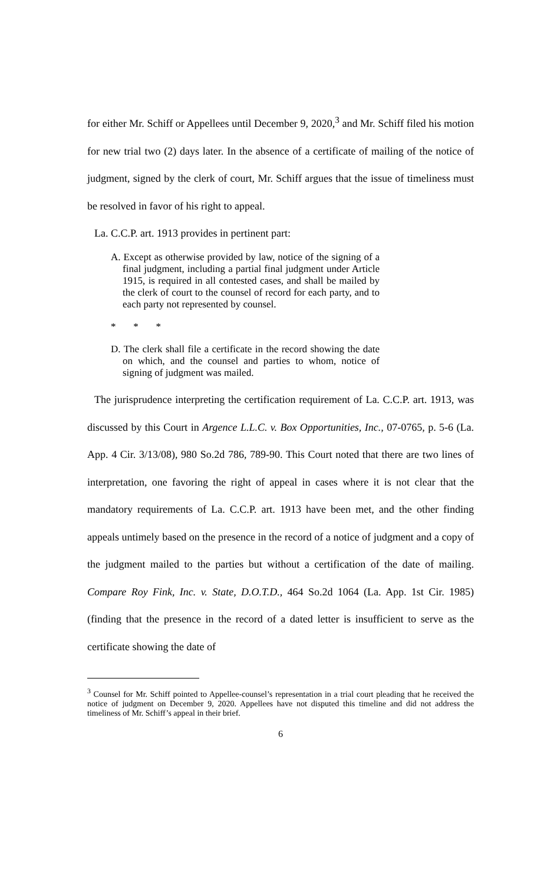for either Mr. Schiff or Appellees until December 9, 2020,<sup>3</sup> and Mr. Schiff filed his motion for new trial two (2) days later. In the absence of a certificate of mailing of the notice of judgment, signed by the clerk of court, Mr. Schiff argues that the issue of timeliness must be resolved in favor of his right to appeal.
La. C.C.P. art. 1913 provides in pertinent part:
A. Except as otherwise provided by law, notice of the signing of a final judgment, including a partial final judgment under Article 1915, is required in all contested cases, and shall be mailed by the clerk of court to the counsel of record for each party, and to each party not represented by counsel.
* * *
D. The clerk shall file a certificate in the record showing the date on which, and the counsel and parties to whom, notice of signing of judgment was mailed.
The jurisprudence interpreting the certification requirement of La. C.C.P. art. 1913, was discussed by this Court in Argence L.L.C. v. Box Opportunities, Inc., 07-0765, p. 5-6 (La. App. 4 Cir. 3/13/08), 980 So.2d 786, 789-90. This Court noted that there are two lines of interpretation, one favoring the right of appeal in cases where it is not clear that the mandatory requirements of La. C.C.P. art. 1913 have been met, and the other finding appeals untimely based on the presence in the record of a notice of judgment and a copy of the judgment mailed to the parties but without a certification of the date of mailing. Compare Roy Fink, Inc. v. State, D.O.T.D., 464 So.2d 1064 (La. App. 1st Cir. 1985) (finding that the presence in the record of a dated letter is insufficient to serve as the certificate showing the date of
<sup>3</sup> Counsel for Mr. Schiff pointed to Appellee-counsel’s representation in a trial court pleading that he received the notice of judgment on December 9, 2020. Appellees have not disputed this timeline and did not address the timeliness of Mr. Schiff’s appeal in their brief.
6